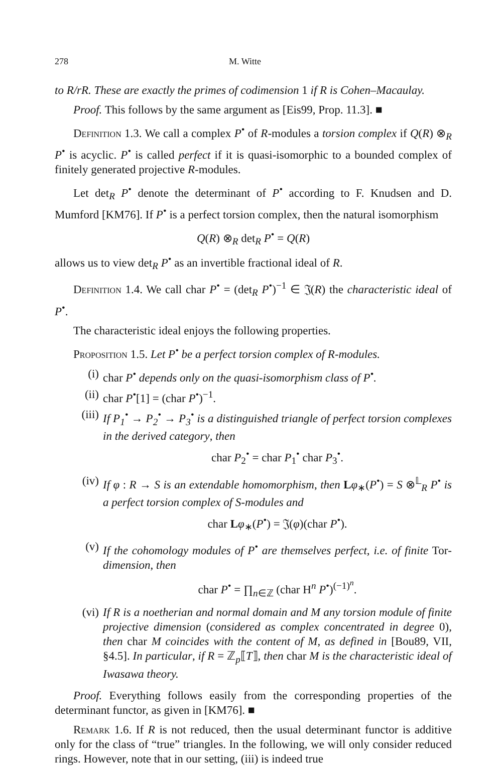278 M. Witte
to R/rR. These are exactly the primes of codimension 1 if R is Cohen–Macaulay.
Proof. This follows by the same argument as [Eis99, Prop. 11.3]. ■
Definition 1.3. We call a complex P<sup>•</sup> of R-modules a torsion complex if Q(R) ⊗<sub>R</sub> P<sup>•</sup> is acyclic. P<sup>•</sup> is called perfect if it is quasi-isomorphic to a bounded complex of finitely generated projective R-modules.
Let det<sub>R</sub> P<sup>•</sup> denote the determinant of P<sup>•</sup> according to F. Knudsen and D. Mumford [KM76]. If P<sup>•</sup> is a perfect torsion complex, then the natural isomorphism
Q(R) ⊗<sub>R</sub> det<sub>R</sub> P<sup>•</sup> = Q(R)
allows us to view det<sub>R</sub> P<sup>•</sup> as an invertible fractional ideal of R.
Definition 1.4. We call char P<sup>•</sup> = (det<sub>R</sub> P<sup>•</sup>)<sup>−1</sup> ∈ 𝔍(R) the characteristic ideal of P<sup>•</sup>.
The characteristic ideal enjoys the following properties.
Proposition 1.5. Let P<sup>•</sup> be a perfect torsion complex of R-modules.
(i) char P<sup>•</sup> depends only on the quasi-isomorphism class of P<sup>•</sup>.
(ii) char P<sup>•</sup>[1] = (char P<sup>•</sup>)<sup>−1</sup>.
(iii) If P<sub>1</sub><sup>•</sup> → P<sub>2</sub><sup>•</sup> → P<sub>3</sub><sup>•</sup> is a distinguished triangle of perfect torsion complexes in the derived category, then
char P<sub>2</sub><sup>•</sup> = char P<sub>1</sub><sup>•</sup> char P<sub>3</sub><sup>•</sup>.
(iv) If φ : R → S is an extendable homomorphism, then Lφ<sub>∗</sub>(P<sup>•</sup>) = S ⊗<sup>𝕃</sup><sub>R</sub> P<sup>•</sup> is a perfect torsion complex of S-modules and
char Lφ<sub>∗</sub>(P<sup>•</sup>) = 𝔍(φ)(char P<sup>•</sup>).
(v) If the cohomology modules of P<sup>•</sup> are themselves perfect, i.e. of finite Tor-dimension, then
char P<sup>•</sup> = ∏<sub>n∈ℤ</sub> (char H<sup>n</sup> P<sup>•</sup>)<sup>(−1)<sup>n</sup></sup>.
(vi) If R is a noetherian and normal domain and M any torsion module of finite projective dimension (considered as complex concentrated in degree 0), then char M coincides with the content of M, as defined in [Bou89, VII, §4.5]. In particular, if R = ℤ<sub>p</sub>⟦T⟧, then char M is the characteristic ideal of Iwasawa theory.
Proof. Everything follows easily from the corresponding properties of the determinant functor, as given in [KM76]. ■
Remark 1.6. If R is not reduced, then the usual determinant functor is additive only for the class of “true” triangles. In the following, we will only consider reduced rings. However, note that in our setting, (iii) is indeed true